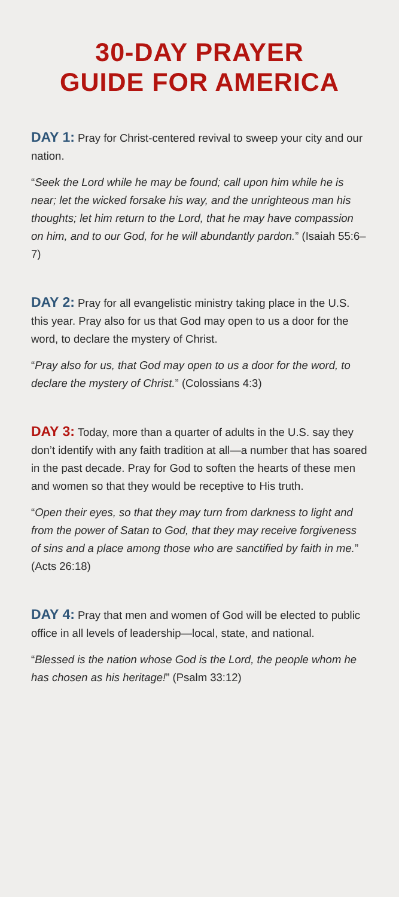30-DAY PRAYER
GUIDE FOR AMERICA
DAY 1: Pray for Christ-centered revival to sweep your city and our nation.
“Seek the Lord while he may be found; call upon him while he is near; let the wicked forsake his way, and the unrighteous man his thoughts; let him return to the Lord, that he may have compassion on him, and to our God, for he will abundantly pardon.” (Isaiah 55:6–7)
DAY 2: Pray for all evangelistic ministry taking place in the U.S. this year. Pray also for us that God may open to us a door for the word, to declare the mystery of Christ.
“Pray also for us, that God may open to us a door for the word, to declare the mystery of Christ.” (Colossians 4:3)
DAY 3: Today, more than a quarter of adults in the U.S. say they don’t identify with any faith tradition at all—a number that has soared in the past decade. Pray for God to soften the hearts of these men and women so that they would be receptive to His truth.
“Open their eyes, so that they may turn from darkness to light and from the power of Satan to God, that they may receive forgiveness of sins and a place among those who are sanctified by faith in me.” (Acts 26:18)
DAY 4: Pray that men and women of God will be elected to public office in all levels of leadership—local, state, and national.
“Blessed is the nation whose God is the Lord, the people whom he has chosen as his heritage!” (Psalm 33:12)